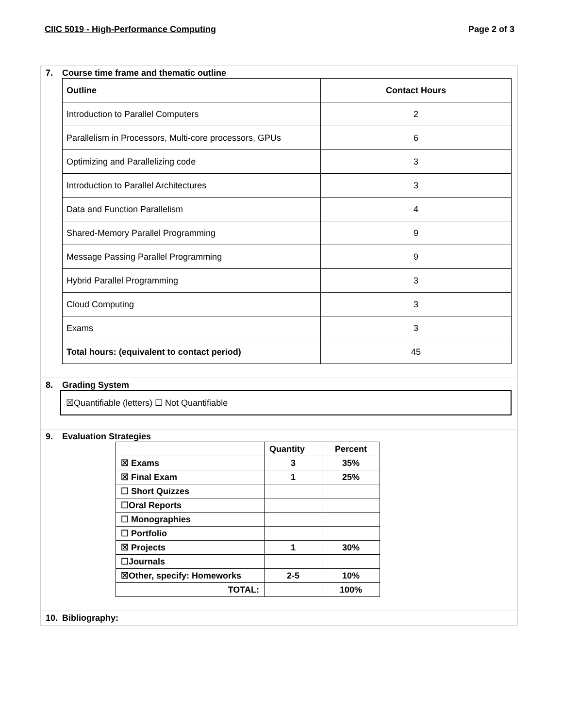CIIC 5019 - High-Performance Computing Page 2 of 3
7. Course time frame and thematic outline
| Outline | Contact Hours |
| --- | --- |
| Introduction to Parallel Computers | 2 |
| Parallelism in Processors, Multi-core processors, GPUs | 6 |
| Optimizing and Parallelizing code | 3 |
| Introduction to Parallel Architectures | 3 |
| Data and Function Parallelism | 4 |
| Shared-Memory Parallel Programming | 9 |
| Message Passing Parallel Programming | 9 |
| Hybrid Parallel Programming | 3 |
| Cloud Computing | 3 |
| Exams | 3 |
| Total hours: (equivalent to contact period) | 45 |
8. Grading System
☒Quantifiable (letters) ☐ Not Quantifiable
9. Evaluation Strategies
| | Quantity | Percent |
| ☒ Exams | 3 | 35% |
| ☒ Final Exam | 1 | 25% |
| ☐ Short Quizzes | | |
| ☐Oral Reports | | |
| ☐ Monographies | | |
| ☐ Portfolio | | |
| ☒ Projects | 1 | 30% |
| ☐Journals | | |
| ☒Other, specify: Homeworks | 2-5 | 10% |
| TOTAL: | | 100% |
10. Bibliography: